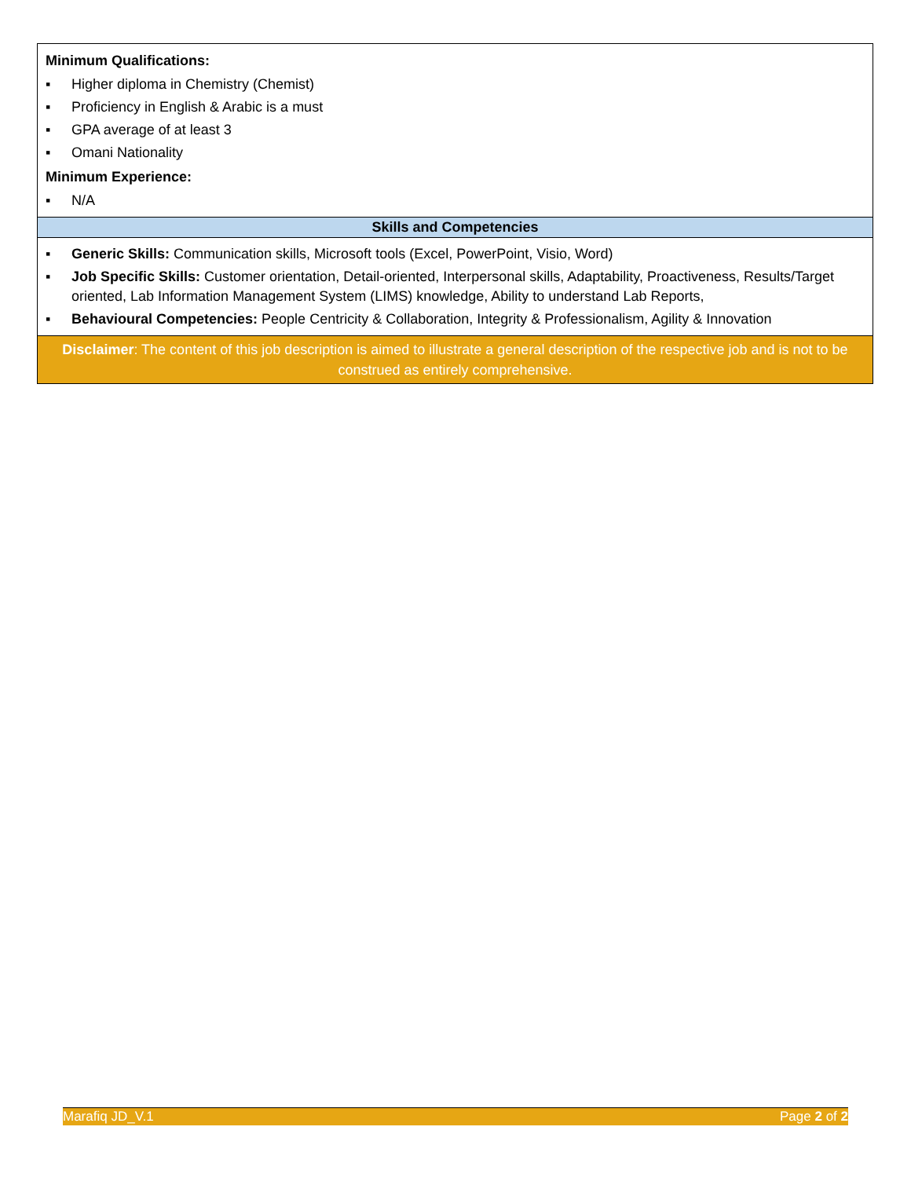| Minimum Qualifications: ▪ Higher diploma in Chemistry (Chemist) ▪ Proficiency in English & Arabic is a must ▪ GPA average of at least 3 ▪ Omani Nationality Minimum Experience: ▪ N/A |
| Skills and Competencies |
| ▪ Generic Skills: Communication skills, Microsoft tools (Excel, PowerPoint, Visio, Word) ▪ Job Specific Skills: Customer orientation, Detail-oriented, Interpersonal skills, Adaptability, Proactiveness, Results/Target oriented, Lab Information Management System (LIMS) knowledge, Ability to understand Lab Reports, ▪ Behavioural Competencies: People Centricity & Collaboration, Integrity & Professionalism, Agility & Innovation |
| Disclaimer : The content of this job description is aimed to illustrate a general description of the respective job and is not to be construed as entirely comprehensive. |
Marafiq JD_V.1 Page 2 of 2